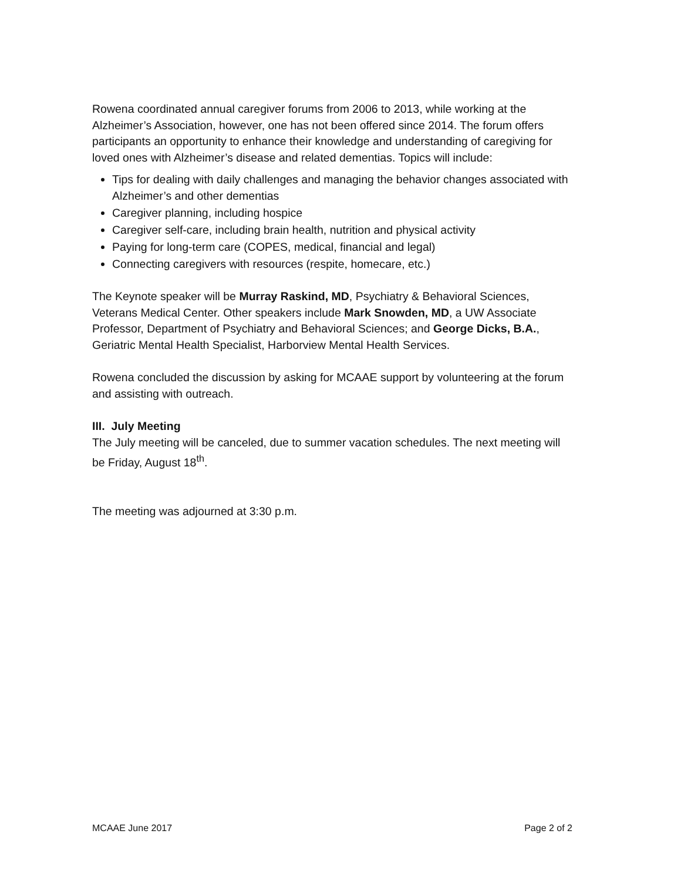Rowena coordinated annual caregiver forums from 2006 to 2013, while working at the Alzheimer’s Association, however, one has not been offered since 2014. The forum offers participants an opportunity to enhance their knowledge and understanding of caregiving for loved ones with Alzheimer’s disease and related dementias. Topics will include:
Tips for dealing with daily challenges and managing the behavior changes associated with Alzheimer’s and other dementias
Caregiver planning, including hospice
Caregiver self-care, including brain health, nutrition and physical activity
Paying for long-term care (COPES, medical, financial and legal)
Connecting caregivers with resources (respite, homecare, etc.)
The Keynote speaker will be Murray Raskind, MD, Psychiatry & Behavioral Sciences, Veterans Medical Center. Other speakers include Mark Snowden, MD, a UW Associate Professor, Department of Psychiatry and Behavioral Sciences; and George Dicks, B.A., Geriatric Mental Health Specialist, Harborview Mental Health Services.
Rowena concluded the discussion by asking for MCAAE support by volunteering at the forum and assisting with outreach.
III. July Meeting
The July meeting will be canceled, due to summer vacation schedules. The next meeting will be Friday, August 18<sup>th</sup>.
The meeting was adjourned at 3:30 p.m.
MCAAE June 2017 Page 2 of 2